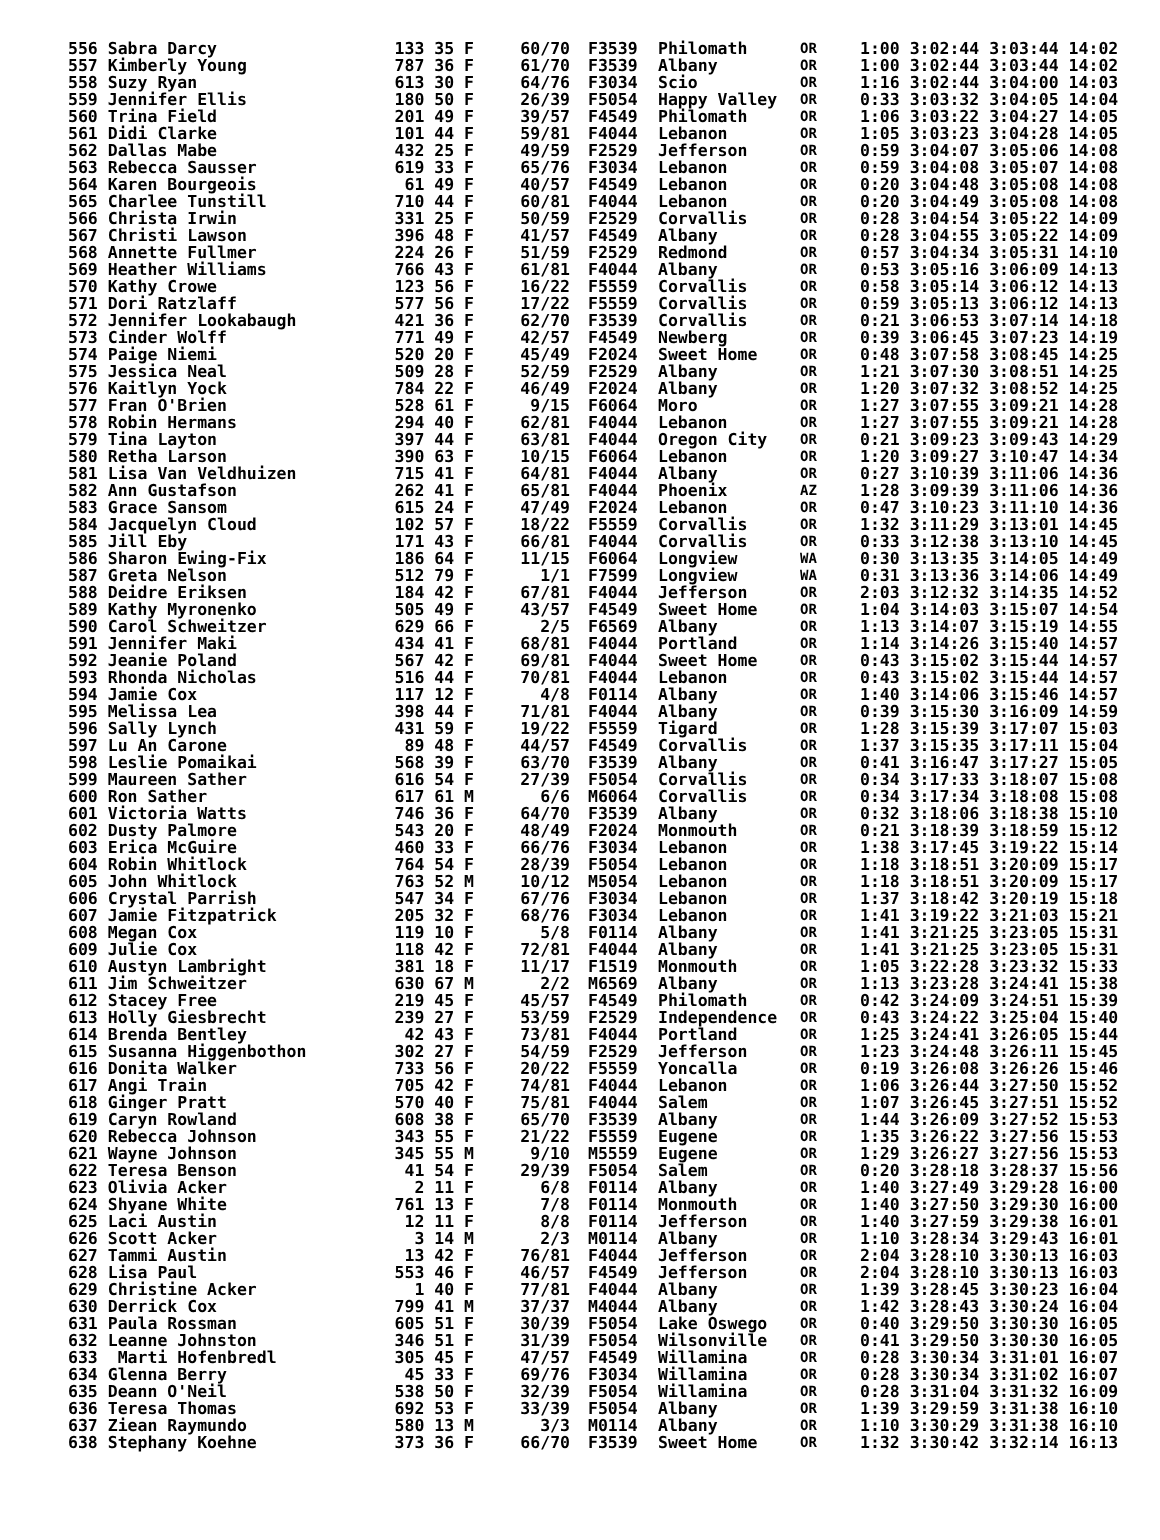| 556 Sabra Darcy | 133 35 F | 60/70 | F3539 | Philomath | OR | 1:00 3:02:44 3:03:44 14:02 |
| 557 Kimberly Young | 787 36 F | 61/70 | F3539 | Albany | OR | 1:00 3:02:44 3:03:44 14:02 |
| 558 Suzy Ryan | 613 30 F | 64/76 | F3034 | Scio | OR | 1:16 3:02:44 3:04:00 14:03 |
| 559 Jennifer Ellis | 180 50 F | 26/39 | F5054 | Happy Valley | OR | 0:33 3:03:32 3:04:05 14:04 |
| 560 Trina Field | 201 49 F | 39/57 | F4549 | Philomath | OR | 1:06 3:03:22 3:04:27 14:05 |
| 561 Didi Clarke | 101 44 F | 59/81 | F4044 | Lebanon | OR | 1:05 3:03:23 3:04:28 14:05 |
| 562 Dallas Mabe | 432 25 F | 49/59 | F2529 | Jefferson | OR | 0:59 3:04:07 3:05:06 14:08 |
| 563 Rebecca Sausser | 619 33 F | 65/76 | F3034 | Lebanon | OR | 0:59 3:04:08 3:05:07 14:08 |
| 564 Karen Bourgeois | 61 49 F | 40/57 | F4549 | Lebanon | OR | 0:20 3:04:48 3:05:08 14:08 |
| 565 Charlee Tunstill | 710 44 F | 60/81 | F4044 | Lebanon | OR | 0:20 3:04:49 3:05:08 14:08 |
| 566 Christa Irwin | 331 25 F | 50/59 | F2529 | Corvallis | OR | 0:28 3:04:54 3:05:22 14:09 |
| 567 Christi Lawson | 396 48 F | 41/57 | F4549 | Albany | OR | 0:28 3:04:55 3:05:22 14:09 |
| 568 Annette Fullmer | 224 26 F | 51/59 | F2529 | Redmond | OR | 0:57 3:04:34 3:05:31 14:10 |
| 569 Heather Williams | 766 43 F | 61/81 | F4044 | Albany | OR | 0:53 3:05:16 3:06:09 14:13 |
| 570 Kathy Crowe | 123 56 F | 16/22 | F5559 | Corvallis | OR | 0:58 3:05:14 3:06:12 14:13 |
| 571 Dori Ratzlaff | 577 56 F | 17/22 | F5559 | Corvallis | OR | 0:59 3:05:13 3:06:12 14:13 |
| 572 Jennifer Lookabaugh | 421 36 F | 62/70 | F3539 | Corvallis | OR | 0:21 3:06:53 3:07:14 14:18 |
| 573 Cinder Wolff | 771 49 F | 42/57 | F4549 | Newberg | OR | 0:39 3:06:45 3:07:23 14:19 |
| 574 Paige Niemi | 520 20 F | 45/49 | F2024 | Sweet Home | OR | 0:48 3:07:58 3:08:45 14:25 |
| 575 Jessica Neal | 509 28 F | 52/59 | F2529 | Albany | OR | 1:21 3:07:30 3:08:51 14:25 |
| 576 Kaitlyn Yock | 784 22 F | 46/49 | F2024 | Albany | OR | 1:20 3:07:32 3:08:52 14:25 |
| 577 Fran O'Brien | 528 61 F | 9/15 | F6064 | Moro | OR | 1:27 3:07:55 3:09:21 14:28 |
| 578 Robin Hermans | 294 40 F | 62/81 | F4044 | Lebanon | OR | 1:27 3:07:55 3:09:21 14:28 |
| 579 Tina Layton | 397 44 F | 63/81 | F4044 | Oregon City | OR | 0:21 3:09:23 3:09:43 14:29 |
| 580 Retha Larson | 390 63 F | 10/15 | F6064 | Lebanon | OR | 1:20 3:09:27 3:10:47 14:34 |
| 581 Lisa Van Veldhuizen | 715 41 F | 64/81 | F4044 | Albany | OR | 0:27 3:10:39 3:11:06 14:36 |
| 582 Ann Gustafson | 262 41 F | 65/81 | F4044 | Phoenix | AZ | 1:28 3:09:39 3:11:06 14:36 |
| 583 Grace Sansom | 615 24 F | 47/49 | F2024 | Lebanon | OR | 0:47 3:10:23 3:11:10 14:36 |
| 584 Jacquelyn Cloud | 102 57 F | 18/22 | F5559 | Corvallis | OR | 1:32 3:11:29 3:13:01 14:45 |
| 585 Jill Eby | 171 43 F | 66/81 | F4044 | Corvallis | OR | 0:33 3:12:38 3:13:10 14:45 |
| 586 Sharon Ewing-Fix | 186 64 F | 11/15 | F6064 | Longview | WA | 0:30 3:13:35 3:14:05 14:49 |
| 587 Greta Nelson | 512 79 F | 1/1 | F7599 | Longview | WA | 0:31 3:13:36 3:14:06 14:49 |
| 588 Deidre Eriksen | 184 42 F | 67/81 | F4044 | Jefferson | OR | 2:03 3:12:32 3:14:35 14:52 |
| 589 Kathy Myronenko | 505 49 F | 43/57 | F4549 | Sweet Home | OR | 1:04 3:14:03 3:15:07 14:54 |
| 590 Carol Schweitzer | 629 66 F | 2/5 | F6569 | Albany | OR | 1:13 3:14:07 3:15:19 14:55 |
| 591 Jennifer Maki | 434 41 F | 68/81 | F4044 | Portland | OR | 1:14 3:14:26 3:15:40 14:57 |
| 592 Jeanie Poland | 567 42 F | 69/81 | F4044 | Sweet Home | OR | 0:43 3:15:02 3:15:44 14:57 |
| 593 Rhonda Nicholas | 516 44 F | 70/81 | F4044 | Lebanon | OR | 0:43 3:15:02 3:15:44 14:57 |
| 594 Jamie Cox | 117 12 F | 4/8 | F0114 | Albany | OR | 1:40 3:14:06 3:15:46 14:57 |
| 595 Melissa Lea | 398 44 F | 71/81 | F4044 | Albany | OR | 0:39 3:15:30 3:16:09 14:59 |
| 596 Sally Lynch | 431 59 F | 19/22 | F5559 | Tigard | OR | 1:28 3:15:39 3:17:07 15:03 |
| 597 Lu An Carone | 89 48 F | 44/57 | F4549 | Corvallis | OR | 1:37 3:15:35 3:17:11 15:04 |
| 598 Leslie Pomaikai | 568 39 F | 63/70 | F3539 | Albany | OR | 0:41 3:16:47 3:17:27 15:05 |
| 599 Maureen Sather | 616 54 F | 27/39 | F5054 | Corvallis | OR | 0:34 3:17:33 3:18:07 15:08 |
| 600 Ron Sather | 617 61 M | 6/6 | M6064 | Corvallis | OR | 0:34 3:17:34 3:18:08 15:08 |
| 601 Victoria Watts | 746 36 F | 64/70 | F3539 | Albany | OR | 0:32 3:18:06 3:18:38 15:10 |
| 602 Dusty Palmore | 543 20 F | 48/49 | F2024 | Monmouth | OR | 0:21 3:18:39 3:18:59 15:12 |
| 603 Erica McGuire | 460 33 F | 66/76 | F3034 | Lebanon | OR | 1:38 3:17:45 3:19:22 15:14 |
| 604 Robin Whitlock | 764 54 F | 28/39 | F5054 | Lebanon | OR | 1:18 3:18:51 3:20:09 15:17 |
| 605 John Whitlock | 763 52 M | 10/12 | M5054 | Lebanon | OR | 1:18 3:18:51 3:20:09 15:17 |
| 606 Crystal Parrish | 547 34 F | 67/76 | F3034 | Lebanon | OR | 1:37 3:18:42 3:20:19 15:18 |
| 607 Jamie Fitzpatrick | 205 32 F | 68/76 | F3034 | Lebanon | OR | 1:41 3:19:22 3:21:03 15:21 |
| 608 Megan Cox | 119 10 F | 5/8 | F0114 | Albany | OR | 1:41 3:21:25 3:23:05 15:31 |
| 609 Julie Cox | 118 42 F | 72/81 | F4044 | Albany | OR | 1:41 3:21:25 3:23:05 15:31 |
| 610 Austyn Lambright | 381 18 F | 11/17 | F1519 | Monmouth | OR | 1:05 3:22:28 3:23:32 15:33 |
| 611 Jim Schweitzer | 630 67 M | 2/2 | M6569 | Albany | OR | 1:13 3:23:28 3:24:41 15:38 |
| 612 Stacey Free | 219 45 F | 45/57 | F4549 | Philomath | OR | 0:42 3:24:09 3:24:51 15:39 |
| 613 Holly Giesbrecht | 239 27 F | 53/59 | F2529 | Independence | OR | 0:43 3:24:22 3:25:04 15:40 |
| 614 Brenda Bentley | 42 43 F | 73/81 | F4044 | Portland | OR | 1:25 3:24:41 3:26:05 15:44 |
| 615 Susanna Higgenbothon | 302 27 F | 54/59 | F2529 | Jefferson | OR | 1:23 3:24:48 3:26:11 15:45 |
| 616 Donita Walker | 733 56 F | 20/22 | F5559 | Yoncalla | OR | 0:19 3:26:08 3:26:26 15:46 |
| 617 Angi Train | 705 42 F | 74/81 | F4044 | Lebanon | OR | 1:06 3:26:44 3:27:50 15:52 |
| 618 Ginger Pratt | 570 40 F | 75/81 | F4044 | Salem | OR | 1:07 3:26:45 3:27:51 15:52 |
| 619 Caryn Rowland | 608 38 F | 65/70 | F3539 | Albany | OR | 1:44 3:26:09 3:27:52 15:53 |
| 620 Rebecca Johnson | 343 55 F | 21/22 | F5559 | Eugene | OR | 1:35 3:26:22 3:27:56 15:53 |
| 621 Wayne Johnson | 345 55 M | 9/10 | M5559 | Eugene | OR | 1:29 3:26:27 3:27:56 15:53 |
| 622 Teresa Benson | 41 54 F | 29/39 | F5054 | Salem | OR | 0:20 3:28:18 3:28:37 15:56 |
| 623 Olivia Acker | 2 11 F | 6/8 | F0114 | Albany | OR | 1:40 3:27:49 3:29:28 16:00 |
| 624 Shyane White | 761 13 F | 7/8 | F0114 | Monmouth | OR | 1:40 3:27:50 3:29:30 16:00 |
| 625 Laci Austin | 12 11 F | 8/8 | F0114 | Jefferson | OR | 1:40 3:27:59 3:29:38 16:01 |
| 626 Scott Acker | 3 14 M | 2/3 | M0114 | Albany | OR | 1:10 3:28:34 3:29:43 16:01 |
| 627 Tammi Austin | 13 42 F | 76/81 | F4044 | Jefferson | OR | 2:04 3:28:10 3:30:13 16:03 |
| 628 Lisa Paul | 553 46 F | 46/57 | F4549 | Jefferson | OR | 2:04 3:28:10 3:30:13 16:03 |
| 629 Christine Acker | 1 40 F | 77/81 | F4044 | Albany | OR | 1:39 3:28:45 3:30:23 16:04 |
| 630 Derrick Cox | 799 41 M | 37/37 | M4044 | Albany | OR | 1:42 3:28:43 3:30:24 16:04 |
| 631 Paula Rossman | 605 51 F | 30/39 | F5054 | Lake Oswego | OR | 0:40 3:29:50 3:30:30 16:05 |
| 632 Leanne Johnston | 346 51 F | 31/39 | F5054 | Wilsonville | OR | 0:41 3:29:50 3:30:30 16:05 |
| 633 Marti Hofenbredl | 305 45 F | 47/57 | F4549 | Willamina | OR | 0:28 3:30:34 3:31:01 16:07 |
| 634 Glenna Berry | 45 33 F | 69/76 | F3034 | Willamina | OR | 0:28 3:30:34 3:31:02 16:07 |
| 635 Deann O'Neil | 538 50 F | 32/39 | F5054 | Willamina | OR | 0:28 3:31:04 3:31:32 16:09 |
| 636 Teresa Thomas | 692 53 F | 33/39 | F5054 | Albany | OR | 1:39 3:29:59 3:31:38 16:10 |
| 637 Ziean Raymundo | 580 13 M | 3/3 | M0114 | Albany | OR | 1:10 3:30:29 3:31:38 16:10 |
| 638 Stephany Koehne | 373 36 F | 66/70 | F3539 | Sweet Home | OR | 1:32 3:30:42 3:32:14 16:13 |